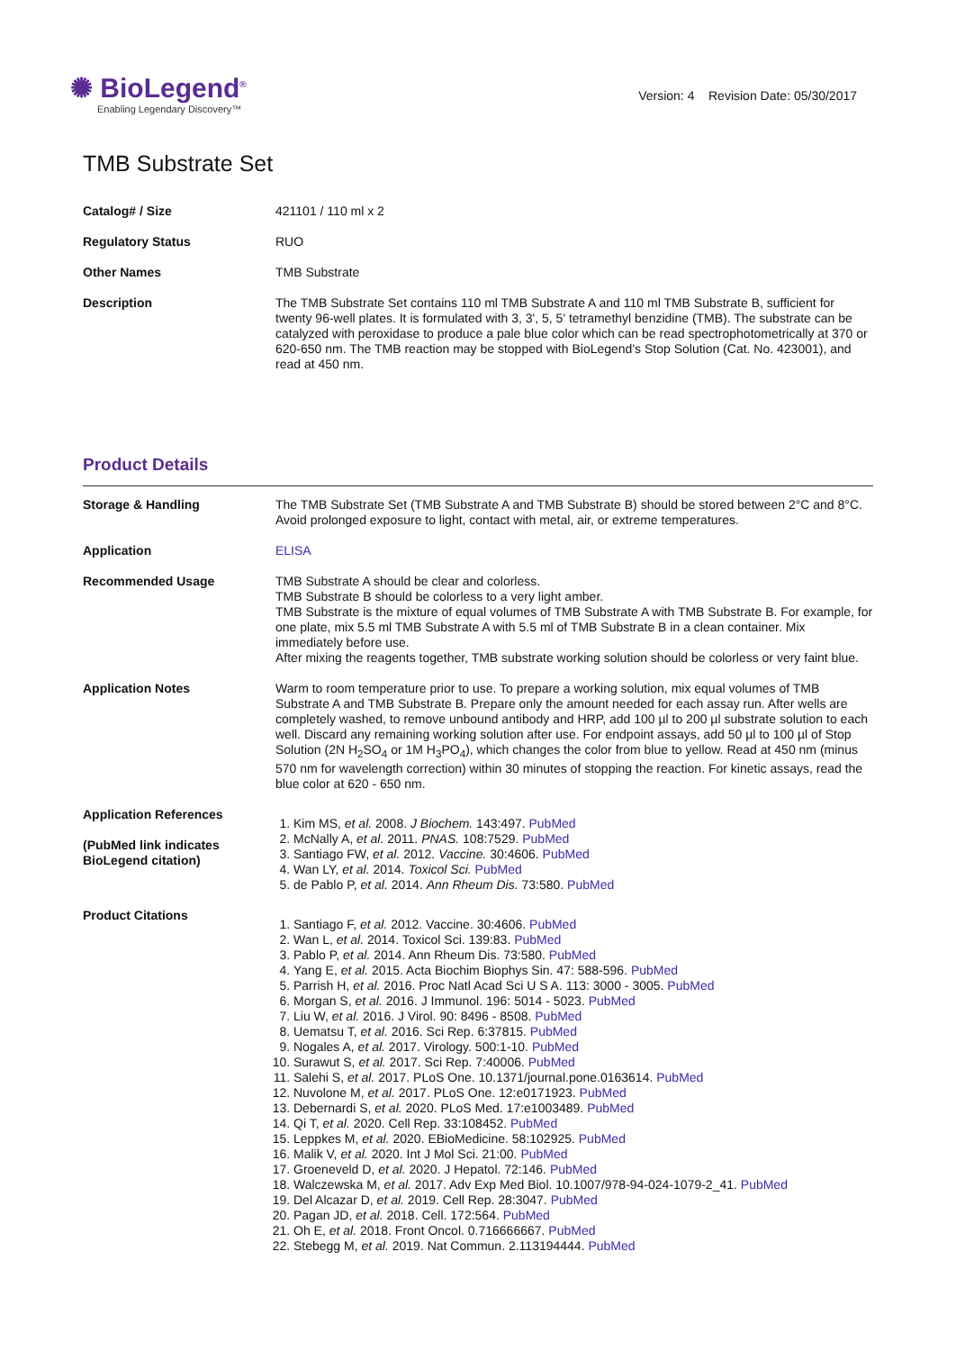✺ BioLegend<sup>®</sup>
Enabling Legendary Discovery™
Version: 4 Revision Date: 05/30/2017
TMB Substrate Set
| Catalog# / Size | 421101 / 110 ml x 2 |
| Regulatory Status | RUO |
| Other Names | TMB Substrate |
| Description | The TMB Substrate Set contains 110 ml TMB Substrate A and 110 ml TMB Substrate B, sufficient for twenty 96-well plates. It is formulated with 3, 3', 5, 5' tetramethyl benzidine (TMB). The substrate can be catalyzed with peroxidase to produce a pale blue color which can be read spectrophotometrically at 370 or 620-650 nm. The TMB reaction may be stopped with BioLegend's Stop Solution (Cat. No. 423001), and read at 450 nm. |
Product Details
| Storage & Handling | The TMB Substrate Set (TMB Substrate A and TMB Substrate B) should be stored between 2°C and 8°C. Avoid prolonged exposure to light, contact with metal, air, or extreme temperatures. |
| Application | ELISA |
| Recommended Usage | TMB Substrate A should be clear and colorless. TMB Substrate B should be colorless to a very light amber. TMB Substrate is the mixture of equal volumes of TMB Substrate A with TMB Substrate B. For example, for one plate, mix 5.5 ml TMB Substrate A with 5.5 ml of TMB Substrate B in a clean container. Mix immediately before use. After mixing the reagents together, TMB substrate working solution should be colorless or very faint blue. |
| Application Notes | Warm to room temperature prior to use. To prepare a working solution, mix equal volumes of TMB Substrate A and TMB Substrate B. Prepare only the amount needed for each assay run. After wells are completely washed, to remove unbound antibody and HRP, add 100 µl to 200 µl substrate solution to each well. Discard any remaining working solution after use. For endpoint assays, add 50 µl to 100 µl of Stop Solution (2N H<sub>2</sub>SO<sub>4</sub> or 1M H<sub>3</sub>PO<sub>4</sub>), which changes the color from blue to yellow. Read at 450 nm (minus 570 nm for wavelength correction) within 30 minutes of stopping the reaction. For kinetic assays, read the blue color at 620 - 650 nm. |
| Application References (PubMed link indicates BioLegend citation) | 1. Kim MS, et al. 2008. J Biochem. 143:497. PubMed 2. McNally A, et al. 2011. PNAS. 108:7529. PubMed 3. Santiago FW, et al. 2012. Vaccine. 30:4606. PubMed 4. Wan LY, et al. 2014. Toxicol Sci. PubMed 5. de Pablo P, et al. 2014. Ann Rheum Dis. 73:580. PubMed |
| Product Citations | 1. Santiago F, et al. 2012. Vaccine. 30:4606. PubMed 2. Wan L, et al. 2014. Toxicol Sci. 139:83. PubMed 3. Pablo P, et al. 2014. Ann Rheum Dis. 73:580. PubMed 4. Yang E, et al. 2015. Acta Biochim Biophys Sin. 47: 588-596. PubMed 5. Parrish H, et al. 2016. Proc Natl Acad Sci U S A. 113: 3000 - 3005. PubMed 6. Morgan S, et al. 2016. J Immunol. 196: 5014 - 5023. PubMed 7. Liu W, et al. 2016. J Virol. 90: 8496 - 8508. PubMed 8. Uematsu T, et al. 2016. Sci Rep. 6:37815. PubMed 9. Nogales A, et al. 2017. Virology. 500:1-10. PubMed 10. Surawut S, et al. 2017. Sci Rep. 7:40006. PubMed 11. Salehi S, et al. 2017. PLoS One. 10.1371/journal.pone.0163614. PubMed 12. Nuvolone M, et al. 2017. PLoS One. 12:e0171923. PubMed 13. Debernardi S, et al. 2020. PLoS Med. 17:e1003489. PubMed 14. Qi T, et al. 2020. Cell Rep. 33:108452. PubMed 15. Leppkes M, et al. 2020. EBioMedicine. 58:102925. PubMed 16. Malik V, et al. 2020. Int J Mol Sci. 21:00. PubMed 17. Groeneveld D, et al. 2020. J Hepatol. 72:146. PubMed 18. Walczewska M, et al. 2017. Adv Exp Med Biol. 10.1007/978-94-024-1079-2_41. PubMed 19. Del Alcazar D, et al. 2019. Cell Rep. 28:3047. PubMed 20. Pagan JD, et al. 2018. Cell. 172:564. PubMed 21. Oh E, et al. 2018. Front Oncol. 0.716666667. PubMed 22. Stebegg M, et al. 2019. Nat Commun. 2.113194444. PubMed |